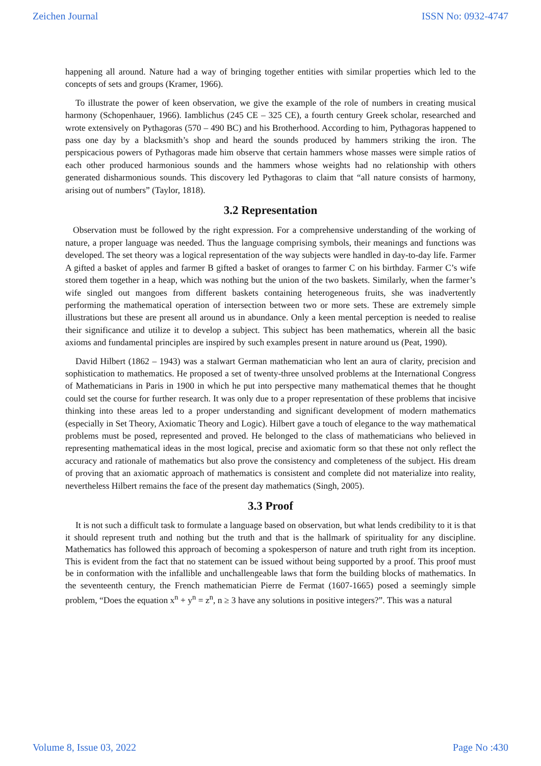Zeichen Journal ISSN No: 0932-4747
happening all around. Nature had a way of bringing together entities with similar properties which led to the concepts of sets and groups (Kramer, 1966).
To illustrate the power of keen observation, we give the example of the role of numbers in creating musical harmony (Schopenhauer, 1966). Iamblichus (245 CE – 325 CE), a fourth century Greek scholar, researched and wrote extensively on Pythagoras (570 – 490 BC) and his Brotherhood. According to him, Pythagoras happened to pass one day by a blacksmith’s shop and heard the sounds produced by hammers striking the iron. The perspicacious powers of Pythagoras made him observe that certain hammers whose masses were simple ratios of each other produced harmonious sounds and the hammers whose weights had no relationship with others generated disharmonious sounds. This discovery led Pythagoras to claim that “all nature consists of harmony, arising out of numbers” (Taylor, 1818).
3.2 Representation
Observation must be followed by the right expression. For a comprehensive understanding of the working of nature, a proper language was needed. Thus the language comprising symbols, their meanings and functions was developed. The set theory was a logical representation of the way subjects were handled in day-to-day life. Farmer A gifted a basket of apples and farmer B gifted a basket of oranges to farmer C on his birthday. Farmer C’s wife stored them together in a heap, which was nothing but the union of the two baskets. Similarly, when the farmer’s wife singled out mangoes from different baskets containing heterogeneous fruits, she was inadvertently performing the mathematical operation of intersection between two or more sets. These are extremely simple illustrations but these are present all around us in abundance. Only a keen mental perception is needed to realise their significance and utilize it to develop a subject. This subject has been mathematics, wherein all the basic axioms and fundamental principles are inspired by such examples present in nature around us (Peat, 1990).
David Hilbert (1862 – 1943) was a stalwart German mathematician who lent an aura of clarity, precision and sophistication to mathematics. He proposed a set of twenty-three unsolved problems at the International Congress of Mathematicians in Paris in 1900 in which he put into perspective many mathematical themes that he thought could set the course for further research. It was only due to a proper representation of these problems that incisive thinking into these areas led to a proper understanding and significant development of modern mathematics (especially in Set Theory, Axiomatic Theory and Logic). Hilbert gave a touch of elegance to the way mathematical problems must be posed, represented and proved. He belonged to the class of mathematicians who believed in representing mathematical ideas in the most logical, precise and axiomatic form so that these not only reflect the accuracy and rationale of mathematics but also prove the consistency and completeness of the subject. His dream of proving that an axiomatic approach of mathematics is consistent and complete did not materialize into reality, nevertheless Hilbert remains the face of the present day mathematics (Singh, 2005).
3.3 Proof
It is not such a difficult task to formulate a language based on observation, but what lends credibility to it is that it should represent truth and nothing but the truth and that is the hallmark of spirituality for any discipline. Mathematics has followed this approach of becoming a spokesperson of nature and truth right from its inception. This is evident from the fact that no statement can be issued without being supported by a proof. This proof must be in conformation with the infallible and unchallengeable laws that form the building blocks of mathematics. In the seventeenth century, the French mathematician Pierre de Fermat (1607-1665) posed a seemingly simple problem, “Does the equation x<sup>n</sup> + y<sup>n</sup> = z<sup>n</sup>, n ≥ 3 have any solutions in positive integers?”. This was a natural
Volume 8, Issue 03, 2022 Page No :430